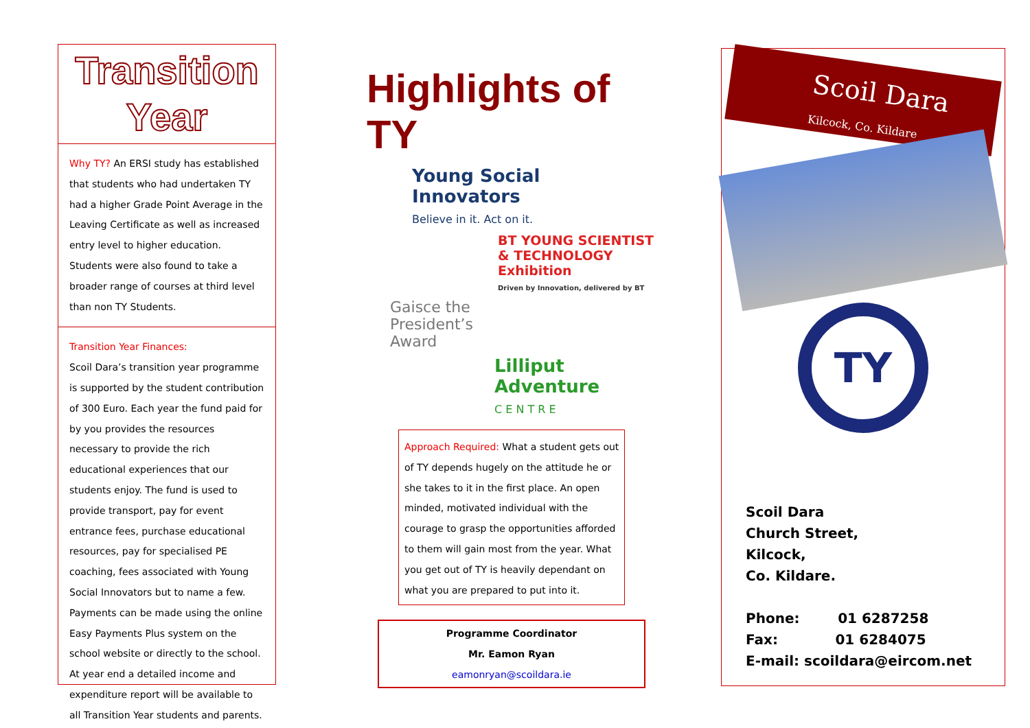Transition
Year
Why TY? An ERSI study has established that students who had undertaken TY had a higher Grade Point Average in the Leaving Certificate as well as increased entry level to higher education. Students were also found to take a broader range of courses at third level than non TY Students.
Transition Year Finances:
Scoil Dara’s transition year programme is supported by the student contribution of 300 Euro. Each year the fund paid for by you provides the resources necessary to provide the rich educational experiences that our students enjoy. The fund is used to provide transport, pay for event entrance fees, purchase educational resources, pay for specialised PE coaching, fees associated with Young Social Innovators but to name a few. Payments can be made using the online Easy Payments Plus system on the school website or directly to the school. At year end a detailed income and expenditure report will be available to all Transition Year students and parents.
Highlights of TY
Young Social
Innovators
Believe in it. Act on it.
BT YOUNG SCIENTIST
& TECHNOLOGY Exhibition
Driven by Innovation, delivered by BT
Gaisce the
President’s
Award
Lilliput Adventure
C E N T R E
Approach Required: What a student gets out of TY depends hugely on the attitude he or she takes to it in the first place. An open minded, motivated individual with the courage to grasp the opportunities afforded to them will gain most from the year. What you get out of TY is heavily dependant on what you are prepared to put into it.
Programme Coordinator
Mr. Eamon Ryan
eamonryan@scoildara.ie
Scoil Dara
Kilcock, Co. Kildare
TY
Scoil Dara
Church Street,
Kilcock,
Co. Kildare.
Phone: 01 6287258
Fax: 01 6284075
E-mail: scoildara@eircom.net